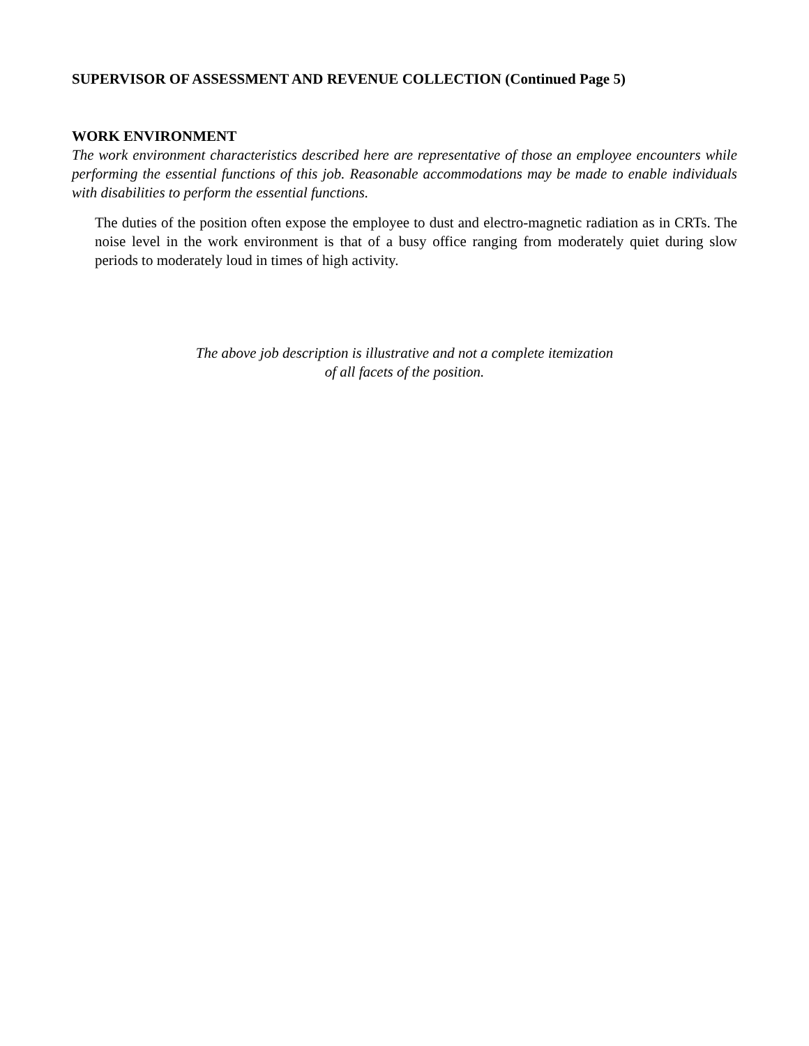SUPERVISOR OF ASSESSMENT AND REVENUE COLLECTION (Continued Page 5)
WORK ENVIRONMENT
The work environment characteristics described here are representative of those an employee encounters while performing the essential functions of this job. Reasonable accommodations may be made to enable individuals with disabilities to perform the essential functions.
The duties of the position often expose the employee to dust and electro-magnetic radiation as in CRTs. The noise level in the work environment is that of a busy office ranging from moderately quiet during slow periods to moderately loud in times of high activity.
The above job description is illustrative and not a complete itemization
of all facets of the position.